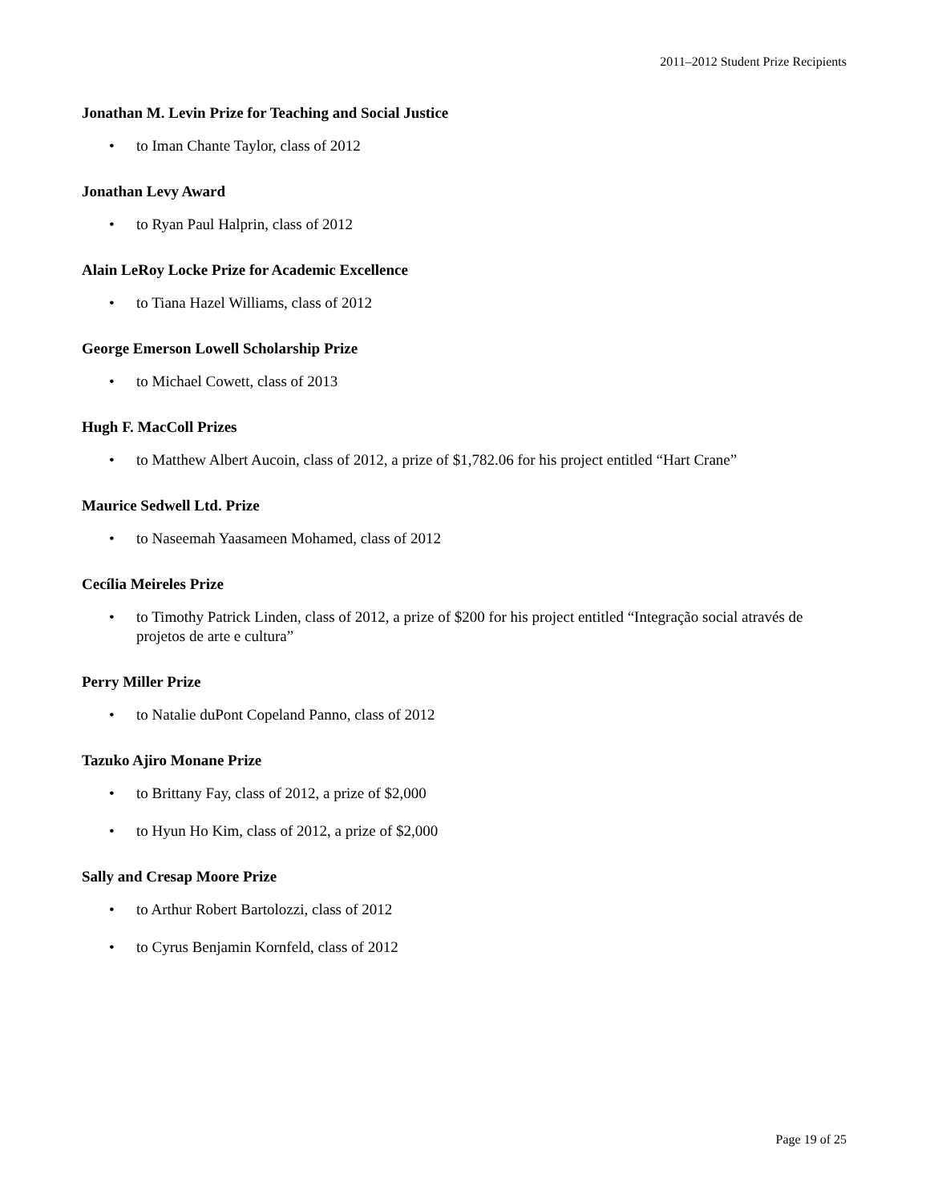2011–2012 Student Prize Recipients
Jonathan M. Levin Prize for Teaching and Social Justice
• to Iman Chante Taylor, class of 2012
Jonathan Levy Award
• to Ryan Paul Halprin, class of 2012
Alain LeRoy Locke Prize for Academic Excellence
• to Tiana Hazel Williams, class of 2012
George Emerson Lowell Scholarship Prize
• to Michael Cowett, class of 2013
Hugh F. MacColl Prizes
• to Matthew Albert Aucoin, class of 2012, a prize of $1,782.06 for his project entitled “Hart Crane”
Maurice Sedwell Ltd. Prize
• to Naseemah Yaasameen Mohamed, class of 2012
Cecília Meireles Prize
• to Timothy Patrick Linden, class of 2012, a prize of $200 for his project entitled “Integração social através de projetos de arte e cultura”
Perry Miller Prize
• to Natalie duPont Copeland Panno, class of 2012
Tazuko Ajiro Monane Prize
• to Brittany Fay, class of 2012, a prize of $2,000
• to Hyun Ho Kim, class of 2012, a prize of $2,000
Sally and Cresap Moore Prize
• to Arthur Robert Bartolozzi, class of 2012
• to Cyrus Benjamin Kornfeld, class of 2012
Page 19 of 25